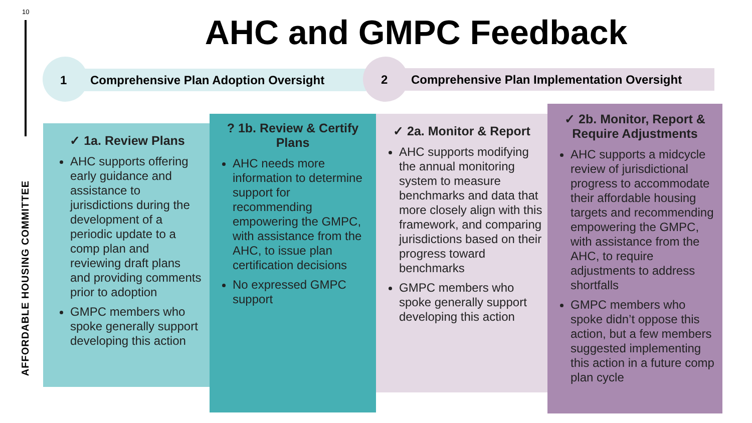10
AFFORDABLE HOUSING COMMITTEE
AHC and GMPC Feedback
1 Comprehensive Plan Adoption Oversight 2 Comprehensive Plan Implementation Oversight
✓ 1a. Review Plans
AHC supports offering early guidance and assistance to jurisdictions during the development of a periodic update to a comp plan and reviewing draft plans and providing comments prior to adoption
GMPC members who spoke generally support developing this action
? 1b. Review & Certify Plans
AHC needs more information to determine support for recommending empowering the GMPC, with assistance from the AHC, to issue plan certification decisions
No expressed GMPC support
✓ 2a. Monitor & Report
AHC supports modifying the annual monitoring system to measure benchmarks and data that more closely align with this framework, and comparing jurisdictions based on their progress toward benchmarks
GMPC members who spoke generally support developing this action
✓ 2b. Monitor, Report & Require Adjustments
AHC supports a midcycle review of jurisdictional progress to accommodate their affordable housing targets and recommending empowering the GMPC, with assistance from the AHC, to require adjustments to address shortfalls
GMPC members who spoke didn’t oppose this action, but a few members suggested implementing this action in a future comp plan cycle